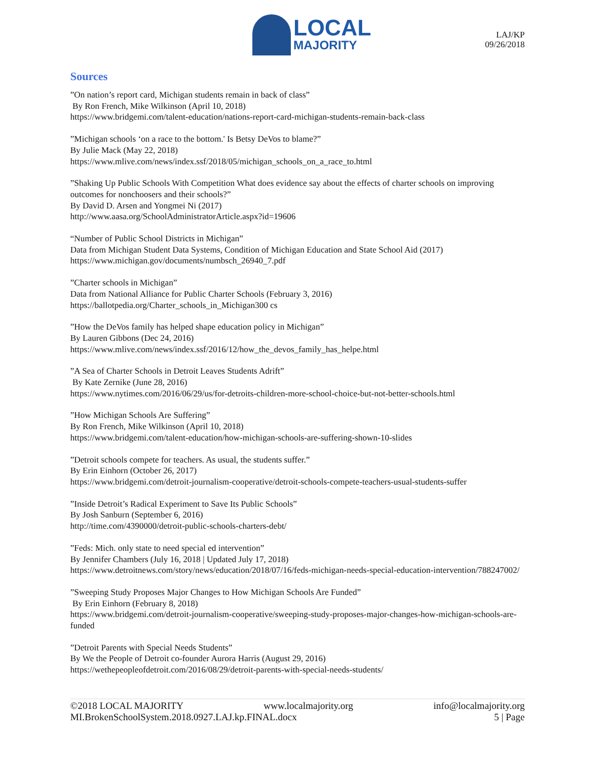LOCAL
MAJORITY
LAJ/KP
09/26/2018
Sources
”On nation’s report card, Michigan students remain in back of class”
By Ron French, Mike Wilkinson (April 10, 2018)
https://www.bridgemi.com/talent-education/nations-report-card-michigan-students-remain-back-class
”Michigan schools ‘on a race to the bottom.' Is Betsy DeVos to blame?”
By Julie Mack (May 22, 2018)
https://www.mlive.com/news/index.ssf/2018/05/michigan_schools_on_a_race_to.html
”Shaking Up Public Schools With Competition What does evidence say about the effects of charter schools on improving outcomes for nonchoosers and their schools?”
By David D. Arsen and Yongmei Ni (2017)
http://www.aasa.org/SchoolAdministratorArticle.aspx?id=19606
“Number of Public School Districts in Michigan”
Data from Michigan Student Data Systems, Condition of Michigan Education and State School Aid (2017)
https://www.michigan.gov/documents/numbsch_26940_7.pdf
”Charter schools in Michigan”
Data from National Alliance for Public Charter Schools (February 3, 2016)
https://ballotpedia.org/Charter_schools_in_Michigan300 cs
”How the DeVos family has helped shape education policy in Michigan”
By Lauren Gibbons (Dec 24, 2016)
https://www.mlive.com/news/index.ssf/2016/12/how_the_devos_family_has_helpe.html
”A Sea of Charter Schools in Detroit Leaves Students Adrift”
By Kate Zernike (June 28, 2016)
https://www.nytimes.com/2016/06/29/us/for-detroits-children-more-school-choice-but-not-better-schools.html
”How Michigan Schools Are Suffering”
By Ron French, Mike Wilkinson (April 10, 2018)
https://www.bridgemi.com/talent-education/how-michigan-schools-are-suffering-shown-10-slides
”Detroit schools compete for teachers. As usual, the students suffer.”
By Erin Einhorn (October 26, 2017)
https://www.bridgemi.com/detroit-journalism-cooperative/detroit-schools-compete-teachers-usual-students-suffer
”Inside Detroit’s Radical Experiment to Save Its Public Schools”
By Josh Sanburn (September 6, 2016)
http://time.com/4390000/detroit-public-schools-charters-debt/
”Feds: Mich. only state to need special ed intervention”
By Jennifer Chambers (July 16, 2018 | Updated July 17, 2018)
https://www.detroitnews.com/story/news/education/2018/07/16/feds-michigan-needs-special-education-intervention/788247002/
”Sweeping Study Proposes Major Changes to How Michigan Schools Are Funded”
By Erin Einhorn (February 8, 2018)
https://www.bridgemi.com/detroit-journalism-cooperative/sweeping-study-proposes-major-changes-how-michigan-schools-are-funded
”Detroit Parents with Special Needs Students”
By We the People of Detroit co-founder Aurora Harris (August 29, 2016)
https://wethepeopleofdetroit.com/2016/08/29/detroit-parents-with-special-needs-students/
©2018 LOCAL MAJORITY www.localmajority.org info@localmajority.org
MI.BrokenSchoolSystem.2018.0927.LAJ.kp.FINAL.docx 5 | Page